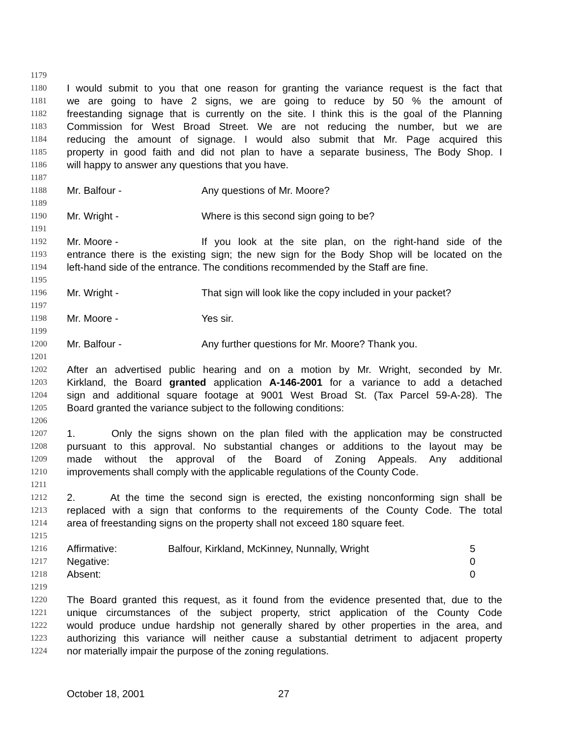1179
1180 I would submit to you that one reason for granting the variance request is the fact that
1181 we are going to have 2 signs, we are going to reduce by 50 % the amount of
1182 freestanding signage that is currently on the site. I think this is the goal of the Planning
1183 Commission for West Broad Street. We are not reducing the number, but we are
1184 reducing the amount of signage. I would also submit that Mr. Page acquired this
1185 property in good faith and did not plan to have a separate business, The Body Shop. I
1186 will happy to answer any questions that you have.
1187
1188 Mr. Balfour - Any questions of Mr. Moore?
1189
1190 Mr. Wright - Where is this second sign going to be?
1191
1192 Mr. Moore - If you look at the site plan, on the right-hand side of the
1193 entrance there is the existing sign; the new sign for the Body Shop will be located on the
1194 left-hand side of the entrance. The conditions recommended by the Staff are fine.
1195
1196 Mr. Wright - That sign will look like the copy included in your packet?
1197
1198 Mr. Moore - Yes sir.
1199
1200 Mr. Balfour - Any further questions for Mr. Moore? Thank you.
1201
1202 After an advertised public hearing and on a motion by Mr. Wright, seconded by Mr.
1203 Kirkland, the Board granted application A-146-2001 for a variance to add a detached
1204 sign and additional square footage at 9001 West Broad St. (Tax Parcel 59-A-28). The
1205 Board granted the variance subject to the following conditions:
1206
1207 1. Only the signs shown on the plan filed with the application may be constructed
1208 pursuant to this approval. No substantial changes or additions to the layout may be
1209 made without the approval of the Board of Zoning Appeals. Any additional
1210 improvements shall comply with the applicable regulations of the County Code.
1211
1212 2. At the time the second sign is erected, the existing nonconforming sign shall be
1213 replaced with a sign that conforms to the requirements of the County Code. The total
1214 area of freestanding signs on the property shall not exceed 180 square feet.
1215
1216 Affirmative: Balfour, Kirkland, McKinney, Nunnally, Wright 5
1217 Negative: 0
1218 Absent: 0
1219
1220 The Board granted this request, as it found from the evidence presented that, due to the
1221 unique circumstances of the subject property, strict application of the County Code
1222 would produce undue hardship not generally shared by other properties in the area, and
1223 authorizing this variance will neither cause a substantial detriment to adjacent property
1224 nor materially impair the purpose of the zoning regulations.
October 18, 2001 27